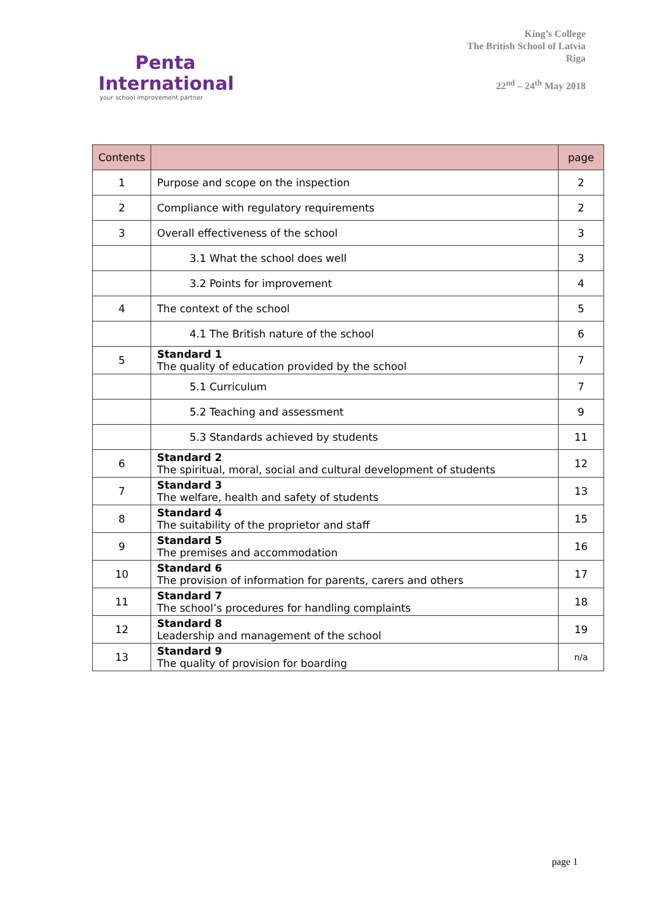Penta
International
your school improvement partner
King’s College
The British School of Latvia
Riga
22<sup>nd</sup> – 24<sup>th</sup> May 2018
| Contents | | page |
| --- | --- | --- |
| 1 | Purpose and scope on the inspection | 2 |
| 2 | Compliance with regulatory requirements | 2 |
| 3 | Overall effectiveness of the school | 3 |
| | 3.1 What the school does well | 3 |
| | 3.2 Points for improvement | 4 |
| 4 | The context of the school | 5 |
| | 4.1 The British nature of the school | 6 |
| 5 | Standard 1 The quality of education provided by the school | 7 |
| | 5.1 Curriculum | 7 |
| | 5.2 Teaching and assessment | 9 |
| | 5.3 Standards achieved by students | 11 |
| 6 | Standard 2 The spiritual, moral, social and cultural development of students | 12 |
| 7 | Standard 3 The welfare, health and safety of students | 13 |
| 8 | Standard 4 The suitability of the proprietor and staff | 15 |
| 9 | Standard 5 The premises and accommodation | 16 |
| 10 | Standard 6 The provision of information for parents, carers and others | 17 |
| 11 | Standard 7 The school’s procedures for handling complaints | 18 |
| 12 | Standard 8 Leadership and management of the school | 19 |
| 13 | Standard 9 The quality of provision for boarding | n/a |
page 1